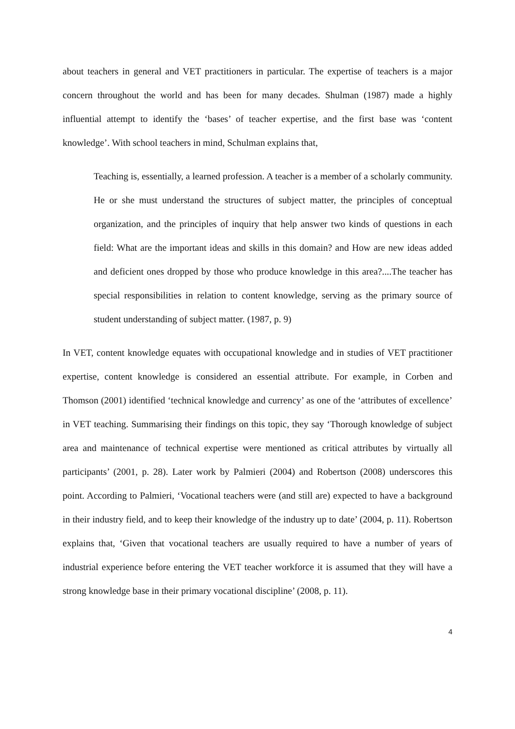about teachers in general and VET practitioners in particular. The expertise of teachers is a major concern throughout the world and has been for many decades. Shulman (1987) made a highly influential attempt to identify the ‘bases’ of teacher expertise, and the first base was ‘content knowledge’. With school teachers in mind, Schulman explains that,
Teaching is, essentially, a learned profession. A teacher is a member of a scholarly community. He or she must understand the structures of subject matter, the principles of conceptual organization, and the principles of inquiry that help answer two kinds of questions in each field: What are the important ideas and skills in this domain? and How are new ideas added and deficient ones dropped by those who produce knowledge in this area?....The teacher has special responsibilities in relation to content knowledge, serving as the primary source of student understanding of subject matter. (1987, p. 9)
In VET, content knowledge equates with occupational knowledge and in studies of VET practitioner expertise, content knowledge is considered an essential attribute. For example, in Corben and Thomson (2001) identified ‘technical knowledge and currency’ as one of the ‘attributes of excellence’ in VET teaching. Summarising their findings on this topic, they say ‘Thorough knowledge of subject area and maintenance of technical expertise were mentioned as critical attributes by virtually all participants’ (2001, p. 28). Later work by Palmieri (2004) and Robertson (2008) underscores this point. According to Palmieri, ‘Vocational teachers were (and still are) expected to have a background in their industry field, and to keep their knowledge of the industry up to date’ (2004, p. 11). Robertson explains that, ‘Given that vocational teachers are usually required to have a number of years of industrial experience before entering the VET teacher workforce it is assumed that they will have a strong knowledge base in their primary vocational discipline’ (2008, p. 11).
4